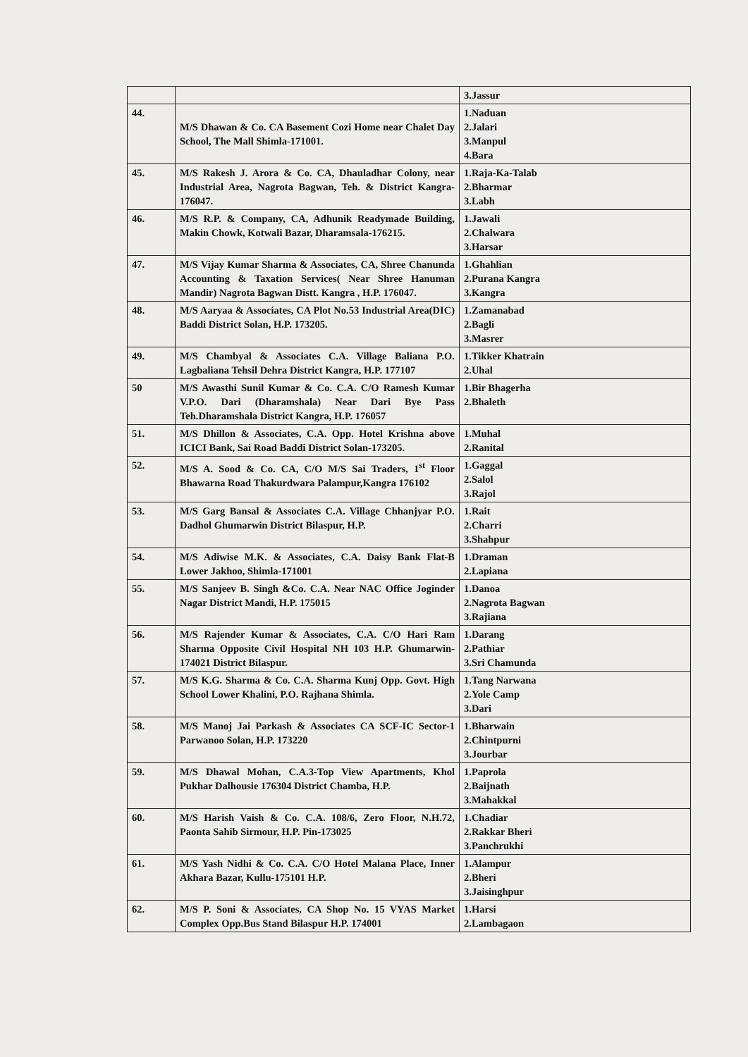| | | 3.Jassur |
| 44. | M/S Dhawan & Co. CA Basement Cozi Home near Chalet Day School, The Mall Shimla-171001. | 1.Naduan 2.Jalari 3.Manpul 4.Bara |
| 45. | M/S Rakesh J. Arora & Co. CA, Dhauladhar Colony, near Industrial Area, Nagrota Bagwan, Teh. & District Kangra-176047. | 1.Raja-Ka-Talab 2.Bharmar 3.Labh |
| 46. | M/S R.P. & Company, CA, Adhunik Readymade Building, Makin Chowk, Kotwali Bazar, Dharamsala-176215. | 1.Jawali 2.Chalwara 3.Harsar |
| 47. | M/S Vijay Kumar Sharma & Associates, CA, Shree Chanunda Accounting & Taxation Services( Near Shree Hanuman Mandir) Nagrota Bagwan Distt. Kangra , H.P. 176047. | 1.Ghahlian 2.Purana Kangra 3.Kangra |
| 48. | M/S Aaryaa & Associates, CA Plot No.53 Industrial Area(DIC) Baddi District Solan, H.P. 173205. | 1.Zamanabad 2.Bagli 3.Masrer |
| 49. | M/S Chambyal & Associates C.A. Village Baliana P.O. Lagbaliana Tehsil Dehra District Kangra, H.P. 177107 | 1.Tikker Khatrain 2.Uhal |
| 50 | M/S Awasthi Sunil Kumar & Co. C.A. C/O Ramesh Kumar V.P.O. Dari (Dharamshala) Near Dari Bye Pass Teh.Dharamshala District Kangra, H.P. 176057 | 1.Bir Bhagerha 2.Bhaleth |
| 51. | M/S Dhillon & Associates, C.A. Opp. Hotel Krishna above ICICI Bank, Sai Road Baddi District Solan-173205. | 1.Muhal 2.Ranital |
| 52. | M/S A. Sood & Co. CA, C/O M/S Sai Traders, 1<sup>st</sup> Floor Bhawarna Road Thakurdwara Palampur,Kangra 176102 | 1.Gaggal 2.Salol 3.Rajol |
| 53. | M/S Garg Bansal & Associates C.A. Village Chhanjyar P.O. Dadhol Ghumarwin District Bilaspur, H.P. | 1.Rait 2.Charri 3.Shahpur |
| 54. | M/S Adiwise M.K. & Associates, C.A. Daisy Bank Flat-B Lower Jakhoo, Shimla-171001 | 1.Draman 2.Lapiana |
| 55. | M/S Sanjeev B. Singh &Co. C.A. Near NAC Office Joginder Nagar District Mandi, H.P. 175015 | 1.Danoa 2.Nagrota Bagwan 3.Rajiana |
| 56. | M/S Rajender Kumar & Associates, C.A. C/O Hari Ram Sharma Opposite Civil Hospital NH 103 H.P. Ghumarwin-174021 District Bilaspur. | 1.Darang 2.Pathiar 3.Sri Chamunda |
| 57. | M/S K.G. Sharma & Co. C.A. Sharma Kunj Opp. Govt. High School Lower Khalini, P.O. Rajhana Shimla. | 1.Tang Narwana 2.Yole Camp 3.Dari |
| 58. | M/S Manoj Jai Parkash & Associates CA SCF-IC Sector-1 Parwanoo Solan, H.P. 173220 | 1.Bharwain 2.Chintpurni 3.Jourbar |
| 59. | M/S Dhawal Mohan, C.A.3-Top View Apartments, Khol Pukhar Dalhousie 176304 District Chamba, H.P. | 1.Paprola 2.Baijnath 3.Mahakkal |
| 60. | M/S Harish Vaish & Co. C.A. 108/6, Zero Floor, N.H.72, Paonta Sahib Sirmour, H.P. Pin-173025 | 1.Chadiar 2.Rakkar Bheri 3.Panchrukhi |
| 61. | M/S Yash Nidhi & Co. C.A. C/O Hotel Malana Place, Inner Akhara Bazar, Kullu-175101 H.P. | 1.Alampur 2.Bheri 3.Jaisinghpur |
| 62. | M/S P. Soni & Associates, CA Shop No. 15 VYAS Market Complex Opp.Bus Stand Bilaspur H.P. 174001 | 1.Harsi 2.Lambagaon |